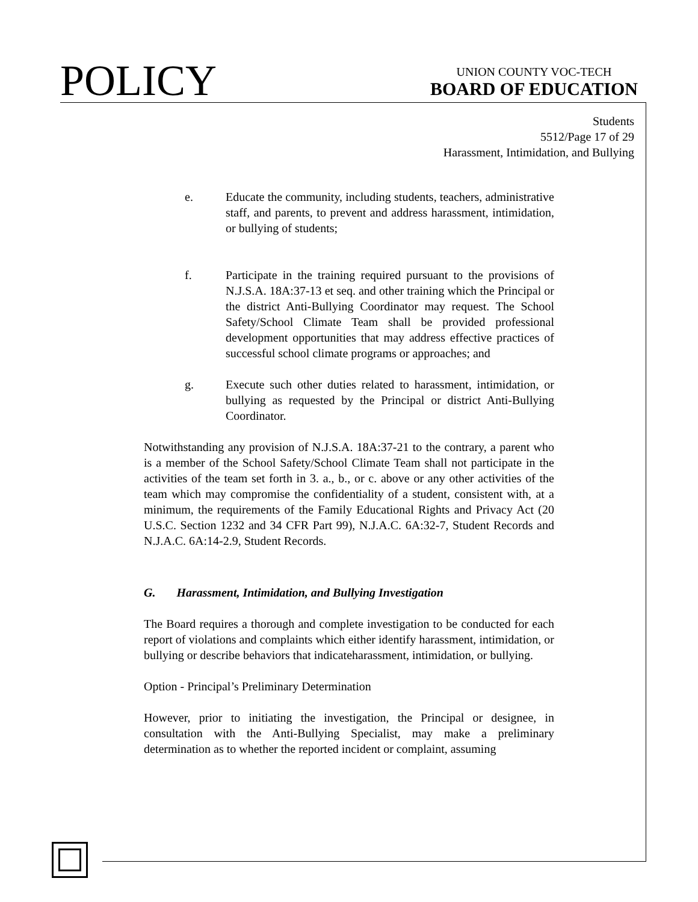POLICY
UNION COUNTY VOC-TECH
BOARD OF EDUCATION
Students
5512/Page 17 of 29
Harassment, Intimidation, and Bullying
e. Educate the community, including students, teachers, administrative staff, and parents, to prevent and address harassment, intimidation, or bullying of students;
f. Participate in the training required pursuant to the provisions of N.J.S.A. 18A:37-13 et seq. and other training which the Principal or the district Anti-Bullying Coordinator may request. The School Safety/School Climate Team shall be provided professional development opportunities that may address effective practices of successful school climate programs or approaches; and
g. Execute such other duties related to harassment, intimidation, or bullying as requested by the Principal or district Anti-Bullying Coordinator.
Notwithstanding any provision of N.J.S.A. 18A:37-21 to the contrary, a parent who is a member of the School Safety/School Climate Team shall not participate in the activities of the team set forth in 3. a., b., or c. above or any other activities of the team which may compromise the confidentiality of a student, consistent with, at a minimum, the requirements of the Family Educational Rights and Privacy Act (20 U.S.C. Section 1232 and 34 CFR Part 99), N.J.A.C. 6A:32-7, Student Records and N.J.A.C. 6A:14-2.9, Student Records.
G. Harassment, Intimidation, and Bullying Investigation
The Board requires a thorough and complete investigation to be conducted for each report of violations and complaints which either identify harassment, intimidation, or bullying or describe behaviors that indicateharassment, intimidation, or bullying.
Option - Principal’s Preliminary Determination
However, prior to initiating the investigation, the Principal or designee, in consultation with the Anti-Bullying Specialist, may make a preliminary determination as to whether the reported incident or complaint, assuming